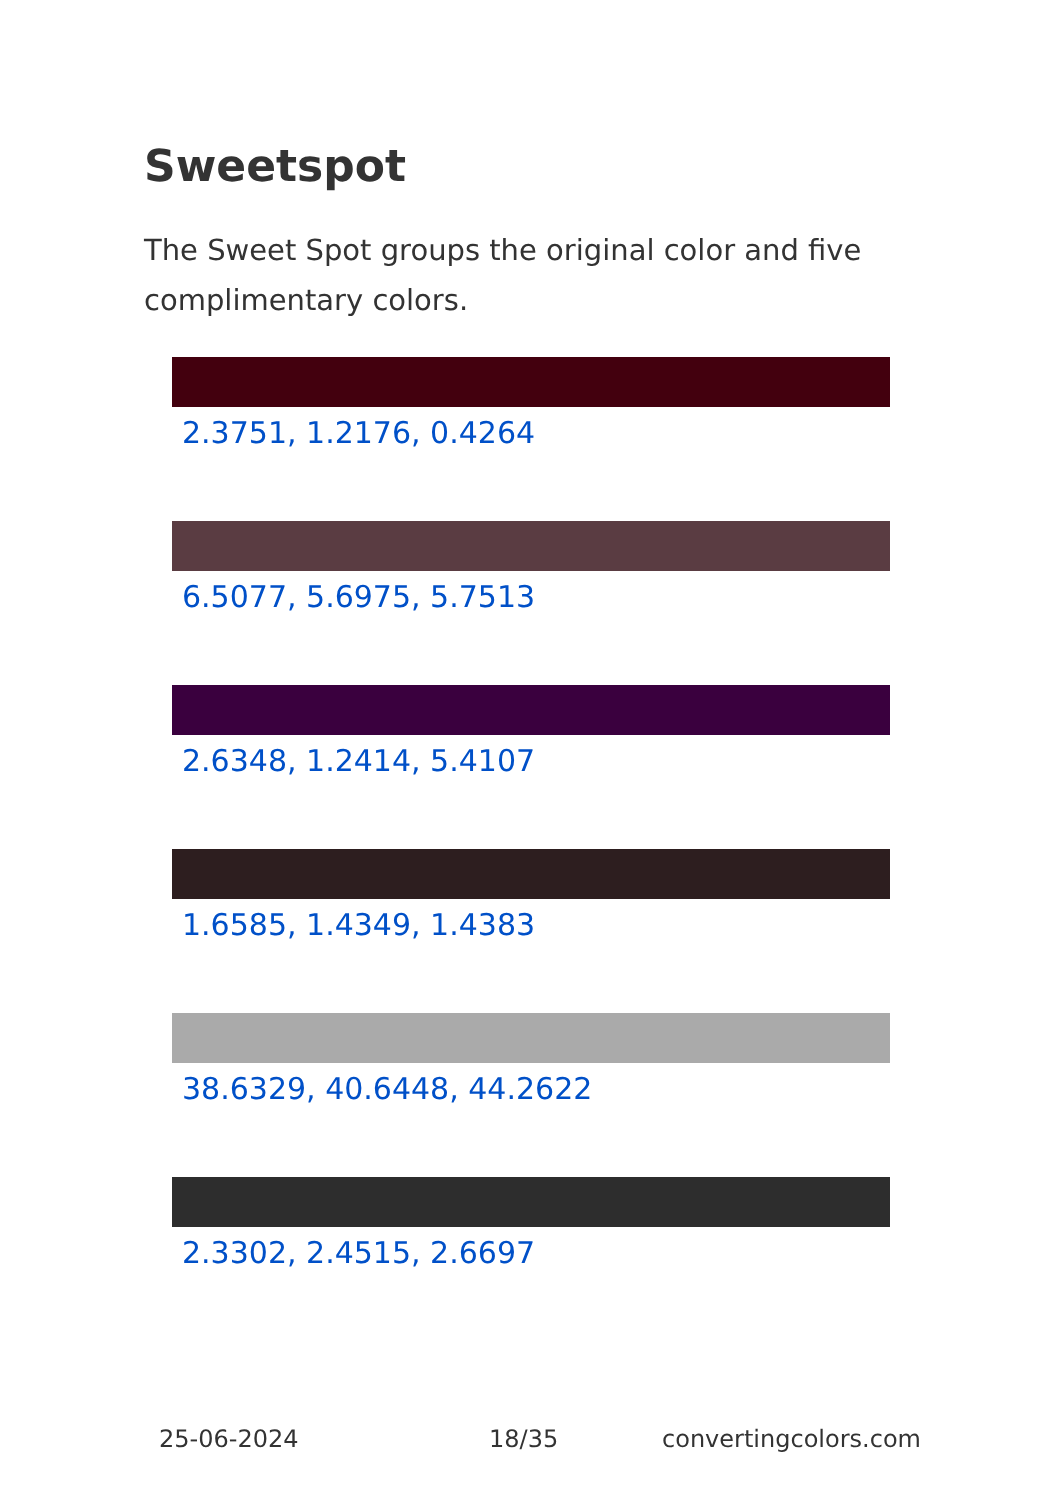Sweetspot
The Sweet Spot groups the original color and five complimentary colors.
2.3751, 1.2176, 0.4264
6.5077, 5.6975, 5.7513
2.6348, 1.2414, 5.4107
1.6585, 1.4349, 1.4383
38.6329, 40.6448, 44.2622
2.3302, 2.4515, 2.6697
25-06-2024 18/35 convertingcolors.com